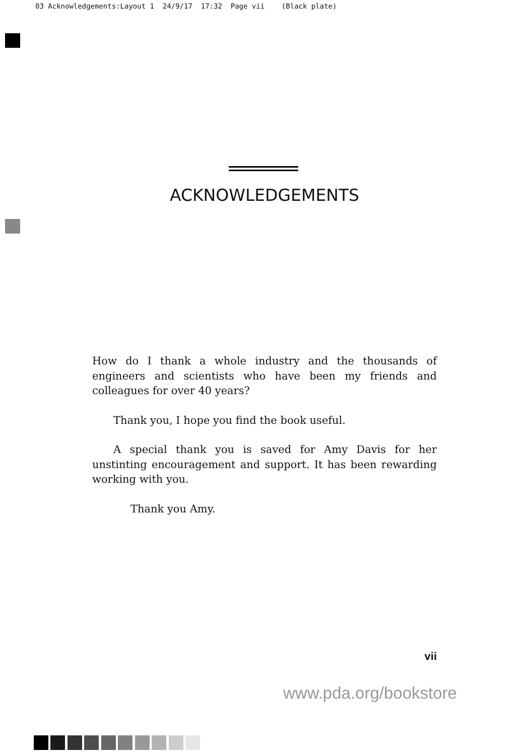03 Acknowledgements:Layout 1 24/9/17 17:32 Page vii (Black plate)
ACKNOWLEDGEMENTS
How do I thank a whole industry and the thousands of engineers and scientists who have been my friends and colleagues for over 40 years?
Thank you, I hope you find the book useful.
A special thank you is saved for Amy Davis for her unstinting encouragement and support. It has been rewarding working with you.
Thank you Amy.
vii
www.pda.org/bookstore